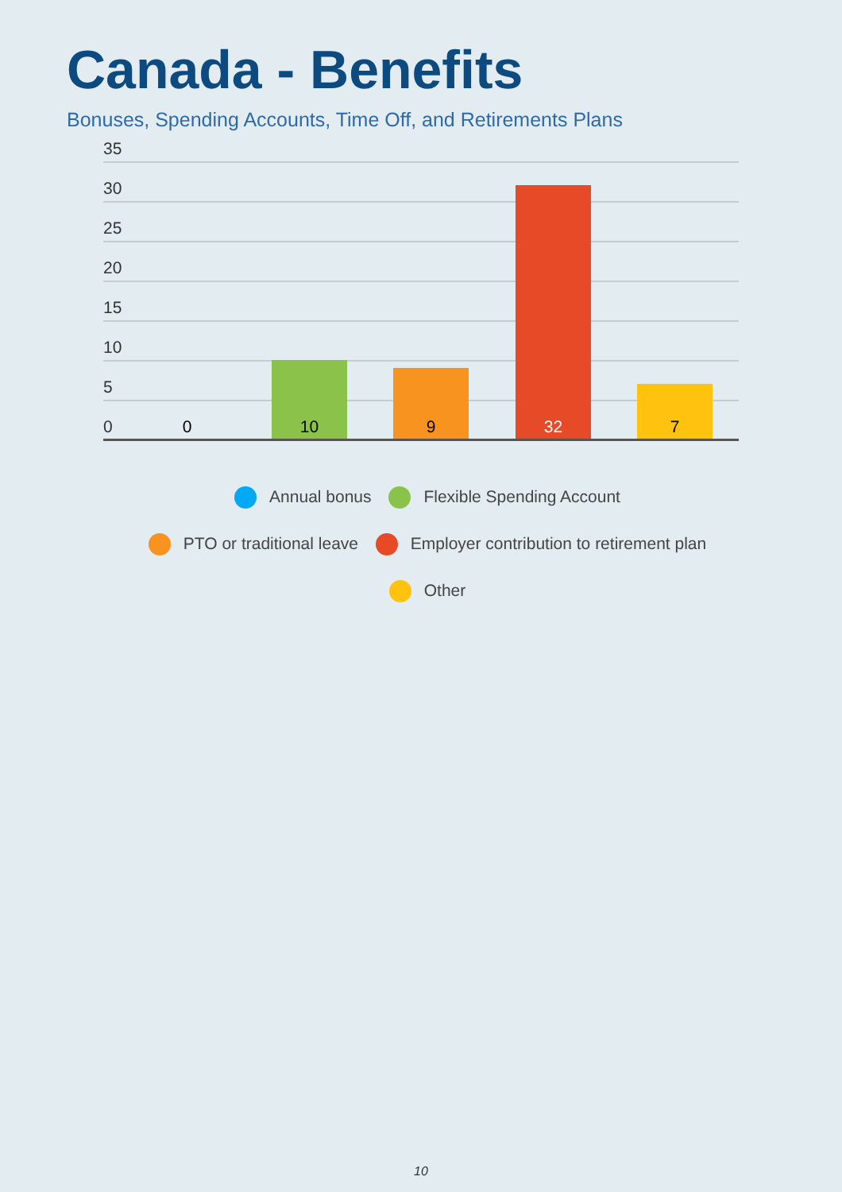Canada - Benefits
Bonuses, Spending Accounts, Time Off, and Retirements Plans
35
30
25
20
15
10
5
0 0 10 9 32 7
Annual bonus Flexible Spending Account
PTO or traditional leave Employer contribution to retirement plan
Other
10